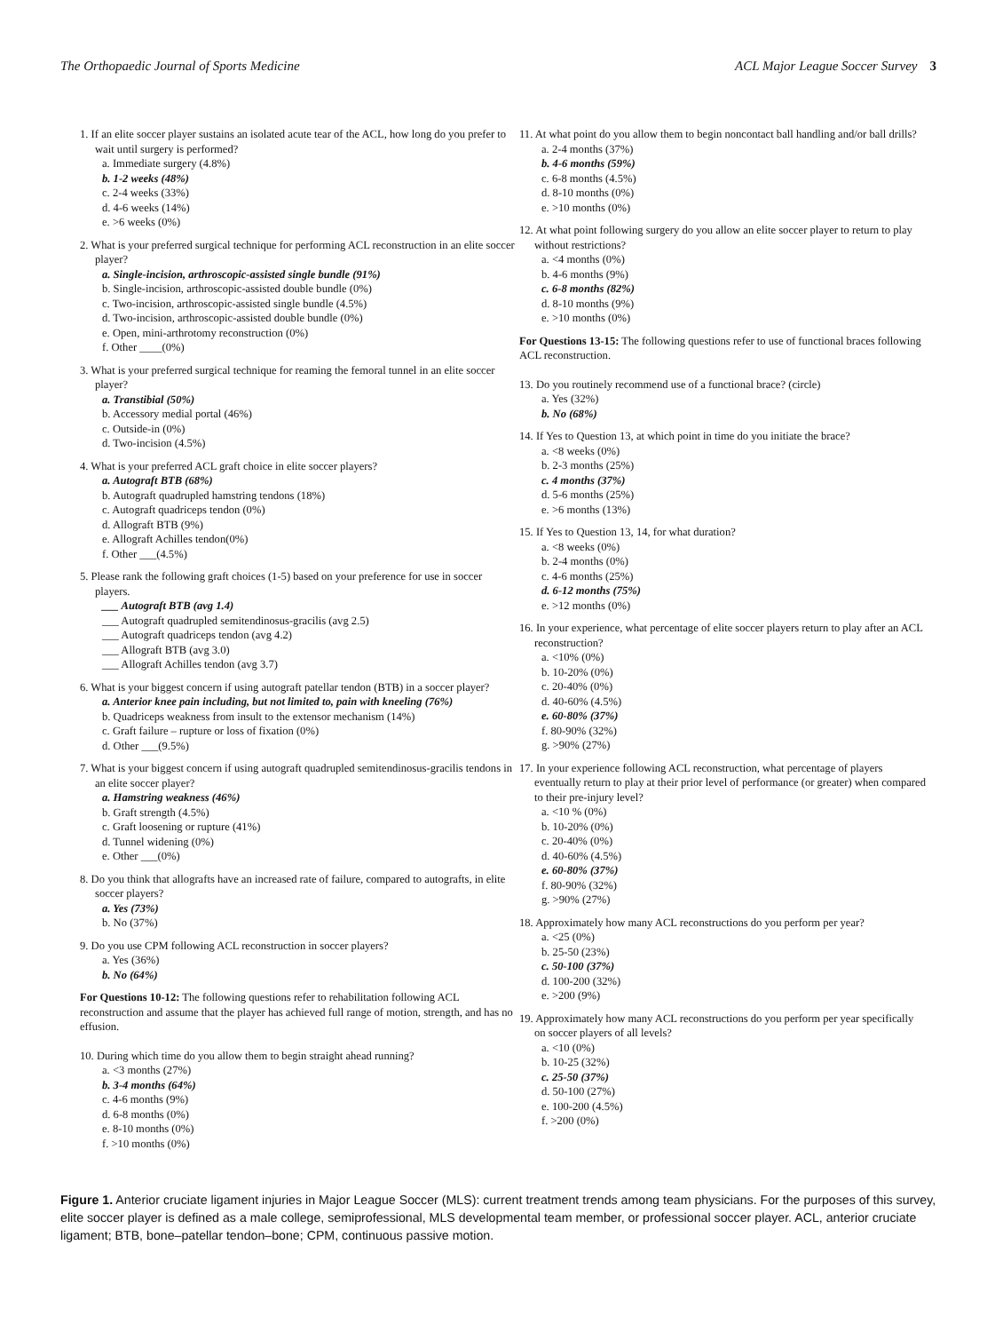The Orthopaedic Journal of Sports Medicine ACL Major League Soccer Survey 3
1. If an elite soccer player sustains an isolated acute tear of the ACL, how long do you prefer to wait until surgery is performed?
a. Immediate surgery (4.8%)
b. 1-2 weeks (48%)
c. 2-4 weeks (33%)
d. 4-6 weeks (14%)
e. >6 weeks (0%)
2. What is your preferred surgical technique for performing ACL reconstruction in an elite soccer player?
a. Single-incision, arthroscopic-assisted single bundle (91%)
b. Single-incision, arthroscopic-assisted double bundle (0%)
c. Two-incision, arthroscopic-assisted single bundle (4.5%)
d. Two-incision, arthroscopic-assisted double bundle (0%)
e. Open, mini-arthrotomy reconstruction (0%)
f. Other ____(0%)
3. What is your preferred surgical technique for reaming the femoral tunnel in an elite soccer player?
a. Transtibial (50%)
b. Accessory medial portal (46%)
c. Outside-in (0%)
d. Two-incision (4.5%)
4. What is your preferred ACL graft choice in elite soccer players?
a. Autograft BTB (68%)
b. Autograft quadrupled hamstring tendons (18%)
c. Autograft quadriceps tendon (0%)
d. Allograft BTB (9%)
e. Allograft Achilles tendon(0%)
f. Other ___(4.5%)
5. Please rank the following graft choices (1-5) based on your preference for use in soccer players.
___ Autograft BTB (avg 1.4)
___ Autograft quadrupled semitendinosus-gracilis (avg 2.5)
___ Autograft quadriceps tendon (avg 4.2)
___ Allograft BTB (avg 3.0)
___ Allograft Achilles tendon (avg 3.7)
6. What is your biggest concern if using autograft patellar tendon (BTB) in a soccer player?
a. Anterior knee pain including, but not limited to, pain with kneeling (76%)
b. Quadriceps weakness from insult to the extensor mechanism (14%)
c. Graft failure – rupture or loss of fixation (0%)
d. Other ___(9.5%)
7. What is your biggest concern if using autograft quadrupled semitendinosus-gracilis tendons in an elite soccer player?
a. Hamstring weakness (46%)
b. Graft strength (4.5%)
c. Graft loosening or rupture (41%)
d. Tunnel widening (0%)
e. Other ___(0%)
8. Do you think that allografts have an increased rate of failure, compared to autografts, in elite soccer players?
a. Yes (73%)
b. No (37%)
9. Do you use CPM following ACL reconstruction in soccer players?
a. Yes (36%)
b. No (64%)
For Questions 10-12: The following questions refer to rehabilitation following ACL reconstruction and assume that the player has achieved full range of motion, strength, and has no effusion.
10. During which time do you allow them to begin straight ahead running?
a. <3 months (27%)
b. 3-4 months (64%)
c. 4-6 months (9%)
d. 6-8 months (0%)
e. 8-10 months (0%)
f. >10 months (0%)
11. At what point do you allow them to begin noncontact ball handling and/or ball drills?
a. 2-4 months (37%)
b. 4-6 months (59%)
c. 6-8 months (4.5%)
d. 8-10 months (0%)
e. >10 months (0%)
12. At what point following surgery do you allow an elite soccer player to return to play without restrictions?
a. <4 months (0%)
b. 4-6 months (9%)
c. 6-8 months (82%)
d. 8-10 months (9%)
e. >10 months (0%)
For Questions 13-15: The following questions refer to use of functional braces following ACL reconstruction.
13. Do you routinely recommend use of a functional brace? (circle)
a. Yes (32%)
b. No (68%)
14. If Yes to Question 13, at which point in time do you initiate the brace?
a. <8 weeks (0%)
b. 2-3 months (25%)
c. 4 months (37%)
d. 5-6 months (25%)
e. >6 months (13%)
15. If Yes to Question 13, 14, for what duration?
a. <8 weeks (0%)
b. 2-4 months (0%)
c. 4-6 months (25%)
d. 6-12 months (75%)
e. >12 months (0%)
16. In your experience, what percentage of elite soccer players return to play after an ACL reconstruction?
a. <10% (0%)
b. 10-20% (0%)
c. 20-40% (0%)
d. 40-60% (4.5%)
e. 60-80% (37%)
f. 80-90% (32%)
g. >90% (27%)
17. In your experience following ACL reconstruction, what percentage of players eventually return to play at their prior level of performance (or greater) when compared to their pre-injury level?
a. <10 % (0%)
b. 10-20% (0%)
c. 20-40% (0%)
d. 40-60% (4.5%)
e. 60-80% (37%)
f. 80-90% (32%)
g. >90% (27%)
18. Approximately how many ACL reconstructions do you perform per year?
a. <25 (0%)
b. 25-50 (23%)
c. 50-100 (37%)
d. 100-200 (32%)
e. >200 (9%)
19. Approximately how many ACL reconstructions do you perform per year specifically on soccer players of all levels?
a. <10 (0%)
b. 10-25 (32%)
c. 25-50 (37%)
d. 50-100 (27%)
e. 100-200 (4.5%)
f. >200 (0%)
Figure 1. Anterior cruciate ligament injuries in Major League Soccer (MLS): current treatment trends among team physicians. For the purposes of this survey, elite soccer player is defined as a male college, semiprofessional, MLS developmental team member, or professional soccer player. ACL, anterior cruciate ligament; BTB, bone–patellar tendon–bone; CPM, continuous passive motion.